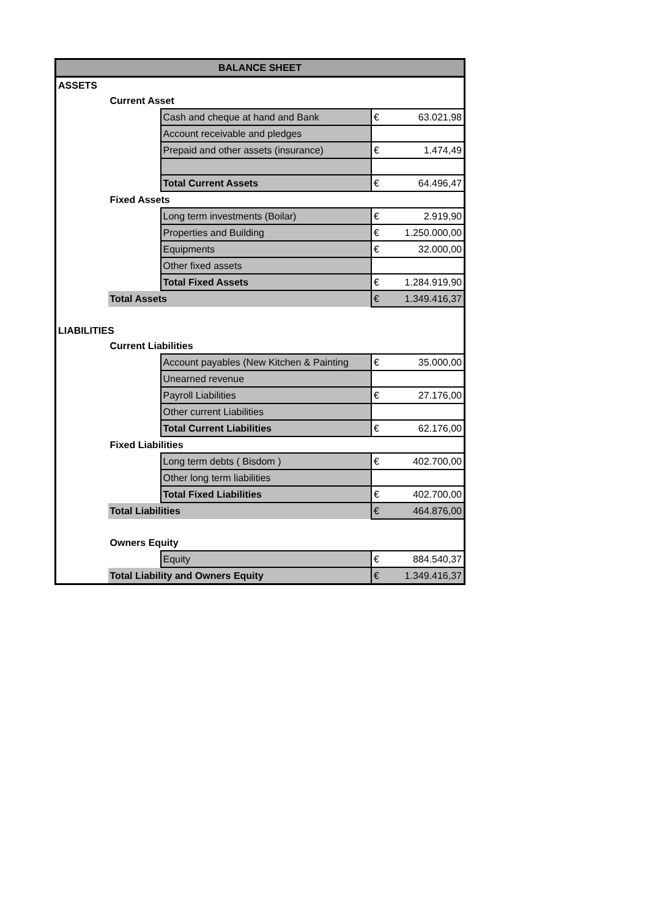| BALANCE SHEET | | | | |
| --- | --- | --- | --- | --- |
| ASSETS | | | | |
| | Current Asset | | | |
| | | Cash and cheque at hand and Bank | € | 63.021,98 |
| | | Account receivable and pledges | | |
| | | Prepaid and other assets (insurance) | € | 1.474,49 |
| | | Total Current Assets | € | 64.496,47 |
| | Fixed Assets | | | |
| | | Long term investments (Boilar) | € | 2.919,90 |
| | | Properties and Building | € | 1.250.000,00 |
| | | Equipments | € | 32.000,00 |
| | | Other fixed assets | | |
| | | Total Fixed Assets | € | 1.284.919,90 |
| | Total Assets | | € | 1.349.416,37 |
| LIABILITIES | | | | |
| | Current Liabilities | | | |
| | | Account payables (New Kitchen & Painting | € | 35.000,00 |
| | | Unearned revenue | | |
| | | Payroll Liabilities | € | 27.176,00 |
| | | Other current Liabilities | | |
| | | Total Current Liabilities | € | 62.176,00 |
| | Fixed Liabilities | | | |
| | | Long term debts ( Bisdom ) | € | 402.700,00 |
| | | Other long term liabilities | | |
| | | Total Fixed Liabilities | € | 402.700,00 |
| | Total Liabilities | | € | 464.876,00 |
| | Owners Equity | | | |
| | | Equity | € | 884.540,37 |
| | Total Liability and Owners Equity | | € | 1.349.416,37 |